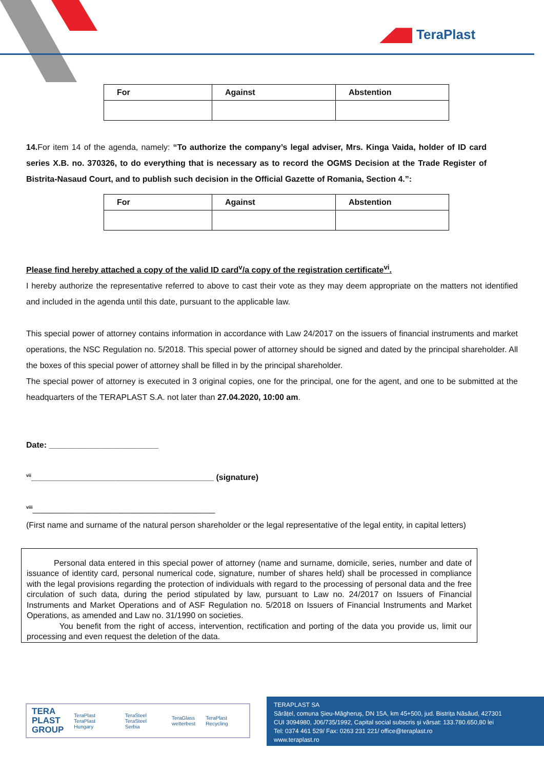TeraPlast
| For | Against | Abstention |
| --- | --- | --- |
14. For item 14 of the agenda, namely: “To authorize the company’s legal adviser, Mrs. Kinga Vaida, holder of ID card series X.B. no. 370326, to do everything that is necessary as to record the OGMS Decision at the Trade Register of Bistrita-Nasaud Court, and to publish such decision in the Official Gazette of Romania, Section 4.”:
| For | Against | Abstention |
| --- | --- | --- |
Please find hereby attached a copy of the valid ID card<sup>v</sup>/a copy of the registration certificate<sup>vi</sup>.
I hereby authorize the representative referred to above to cast their vote as they may deem appropriate on the matters not identified and included in the agenda until this date, pursuant to the applicable law.
This special power of attorney contains information in accordance with Law 24/2017 on the issuers of financial instruments and market operations, the NSC Regulation no. 5/2018. This special power of attorney should be signed and dated by the principal shareholder. All the boxes of this special power of attorney shall be filled in by the principal shareholder.
The special power of attorney is executed in 3 original copies, one for the principal, one for the agent, and one to be submitted at the headquarters of the TERAPLAST S.A. not later than 27.04.2020, 10:00 am.
Date: ________________________
<sup>vii</sup>________________________________________ (signature)
<sup>viii</sup>________________________________________
(First name and surname of the natural person shareholder or the legal representative of the legal entity, in capital letters)
Personal data entered in this special power of attorney (name and surname, domicile, series, number and date of issuance of identity card, personal numerical code, signature, number of shares held) shall be processed in compliance with the legal provisions regarding the protection of individuals with regard to the processing of personal data and the free circulation of such data, during the period stipulated by law, pursuant to Law no. 24/2017 on Issuers of Financial Instruments and Market Operations and of ASF Regulation no. 5/2018 on Issuers of Financial Instruments and Market Operations, as amended and Law no. 31/1990 on societies.
You benefit from the right of access, intervention, rectification and porting of the data you provide us, limit our processing and even request the deletion of the data.
TERA
PLAST
GROUP TeraPlast
TeraPlast Hungary TeraSteel
TeraSteel Serbia TeraGlass
wetterbest TeraPlast Recycling
TERAPLAST SA
Sărățel, comuna Șieu-Măgheruș, DN 15A, km 45+500, jud. Bistrița Năsăud, 427301
CUI 3094980, J06/735/1992, Capital social subscris și vărsat: 133.780.650,80 lei
Tel: 0374 461 529/ Fax: 0263 231 221/ office@teraplast.ro
www.teraplast.ro